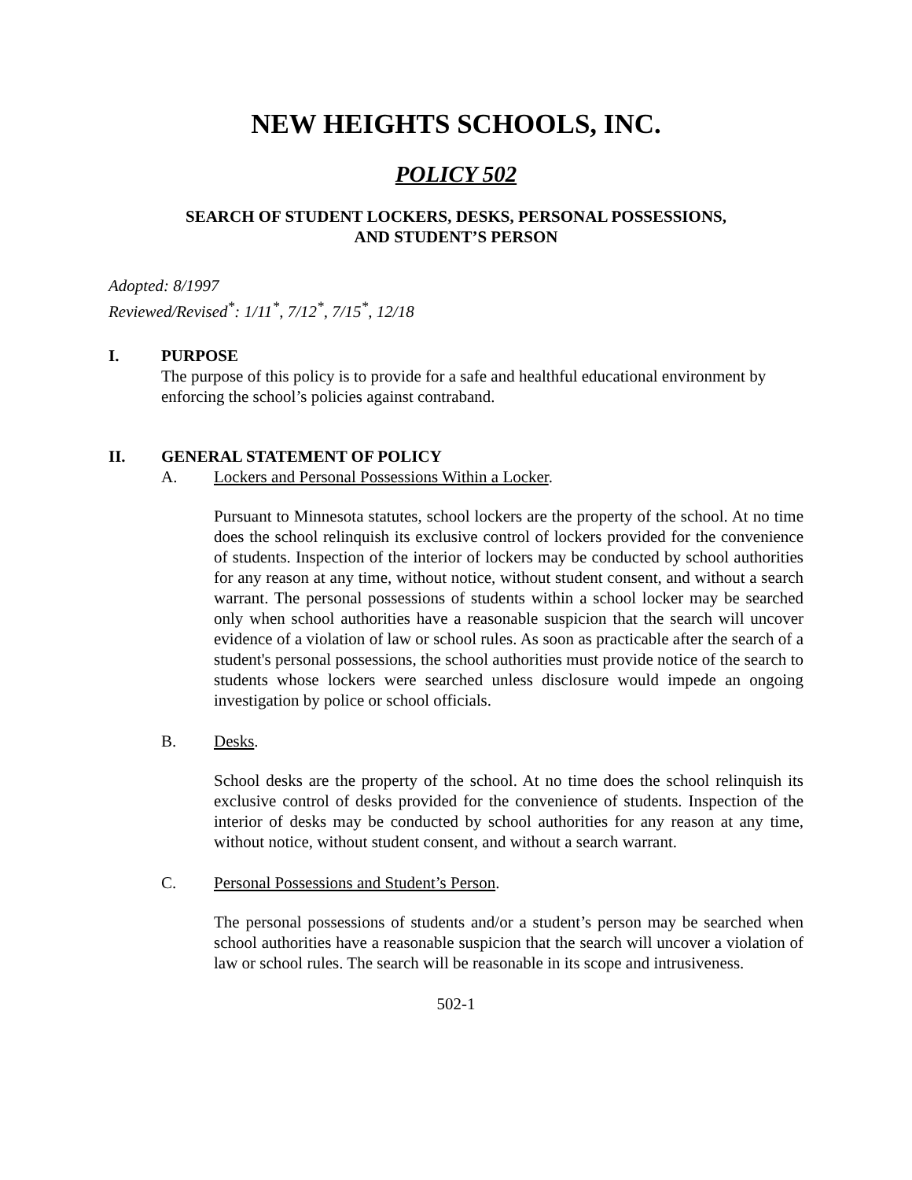NEW HEIGHTS SCHOOLS, INC.
POLICY 502
SEARCH OF STUDENT LOCKERS, DESKS, PERSONAL POSSESSIONS,
AND STUDENT’S PERSON
Adopted: 8/1997
Reviewed/Revised<sup>*</sup>: 1/11<sup>*</sup>, 7/12<sup>*</sup>, 7/15<sup>*</sup>, 12/18
I. PURPOSE
The purpose of this policy is to provide for a safe and healthful educational environment by enforcing the school’s policies against contraband.
II. GENERAL STATEMENT OF POLICY
A. Lockers and Personal Possessions Within a Locker.
Pursuant to Minnesota statutes, school lockers are the property of the school. At no time does the school relinquish its exclusive control of lockers provided for the convenience of students. Inspection of the interior of lockers may be conducted by school authorities for any reason at any time, without notice, without student consent, and without a search warrant. The personal possessions of students within a school locker may be searched only when school authorities have a reasonable suspicion that the search will uncover evidence of a violation of law or school rules. As soon as practicable after the search of a student's personal possessions, the school authorities must provide notice of the search to students whose lockers were searched unless disclosure would impede an ongoing investigation by police or school officials.
B. Desks.
School desks are the property of the school. At no time does the school relinquish its exclusive control of desks provided for the convenience of students. Inspection of the interior of desks may be conducted by school authorities for any reason at any time, without notice, without student consent, and without a search warrant.
C. Personal Possessions and Student’s Person.
The personal possessions of students and/or a student’s person may be searched when school authorities have a reasonable suspicion that the search will uncover a violation of law or school rules. The search will be reasonable in its scope and intrusiveness.
502-1